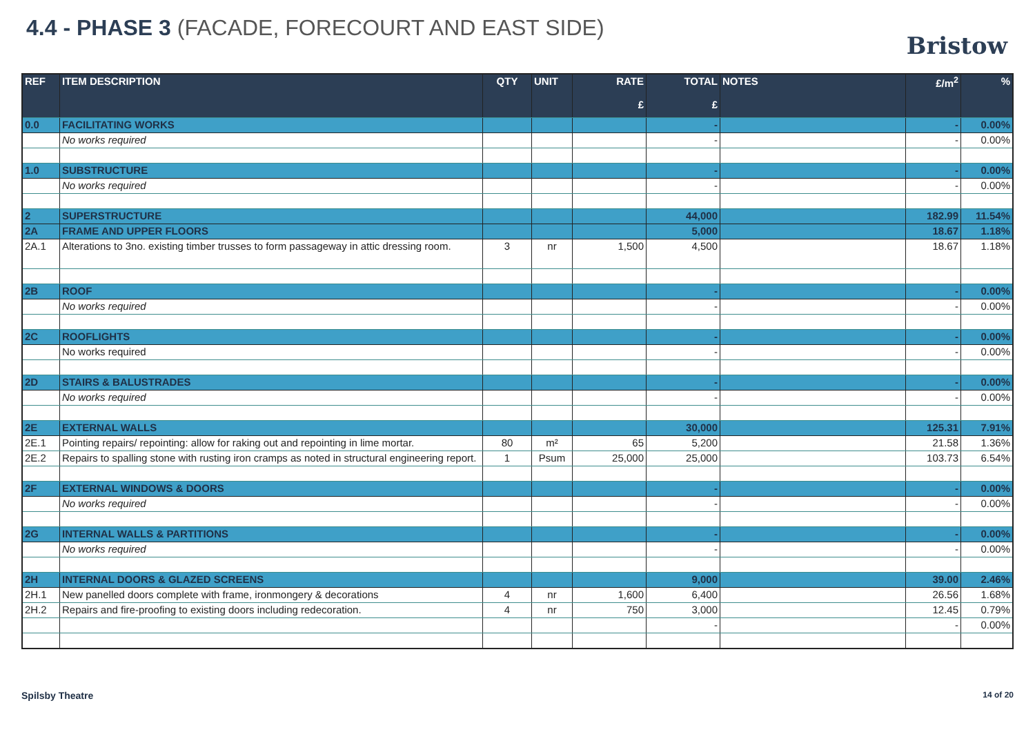4.4 - PHASE 3 (FACADE, FORECOURT AND EAST SIDE)
Bristow
| REF | ITEM DESCRIPTION | QTY | UNIT | RATE £ | TOTAL £ | NOTES | £/m<sup>2</sup> | % |
| --- | --- | --- | --- | --- | --- | --- | --- | --- |
| 0.0 | FACILITATING WORKS | | | | - | | - | 0.00% |
| | No works required | | | | - | | - | 0.00% |
| 1.0 | SUBSTRUCTURE | | | | - | | - | 0.00% |
| | No works required | | | | - | | - | 0.00% |
| 2 | SUPERSTRUCTURE | | | | 44,000 | | 182.99 | 11.54% |
| 2A | FRAME AND UPPER FLOORS | | | | 5,000 | | 18.67 | 1.18% |
| 2A.1 | Alterations to 3no. existing timber trusses to form passageway in attic dressing room. | 3 | nr | 1,500 | 4,500 | | 18.67 | 1.18% |
| 2B | ROOF | | | | - | | - | 0.00% |
| | No works required | | | | - | | - | 0.00% |
| 2C | ROOFLIGHTS | | | | - | | - | 0.00% |
| | No works required | | | | - | | - | 0.00% |
| 2D | STAIRS & BALUSTRADES | | | | - | | - | 0.00% |
| | No works required | | | | - | | - | 0.00% |
| 2E | EXTERNAL WALLS | | | | 30,000 | | 125.31 | 7.91% |
| 2E.1 | Pointing repairs/ repointing: allow for raking out and repointing in lime mortar. | 80 | m² | 65 | 5,200 | | 21.58 | 1.36% |
| 2E.2 | Repairs to spalling stone with rusting iron cramps as noted in structural engineering report. | 1 | Psum | 25,000 | 25,000 | | 103.73 | 6.54% |
| 2F | EXTERNAL WINDOWS & DOORS | | | | - | | - | 0.00% |
| | No works required | | | | - | | - | 0.00% |
| 2G | INTERNAL WALLS & PARTITIONS | | | | - | | - | 0.00% |
| | No works required | | | | - | | - | 0.00% |
| 2H | INTERNAL DOORS & GLAZED SCREENS | | | | 9,000 | | 39.00 | 2.46% |
| 2H.1 | New panelled doors complete with frame, ironmongery & decorations | 4 | nr | 1,600 | 6,400 | | 26.56 | 1.68% |
| 2H.2 | Repairs and fire-proofing to existing doors including redecoration. | 4 | nr | 750 | 3,000 | | 12.45 | 0.79% |
| | | | | | - | | - | 0.00% |
Spilsby Theatre 14 of 20